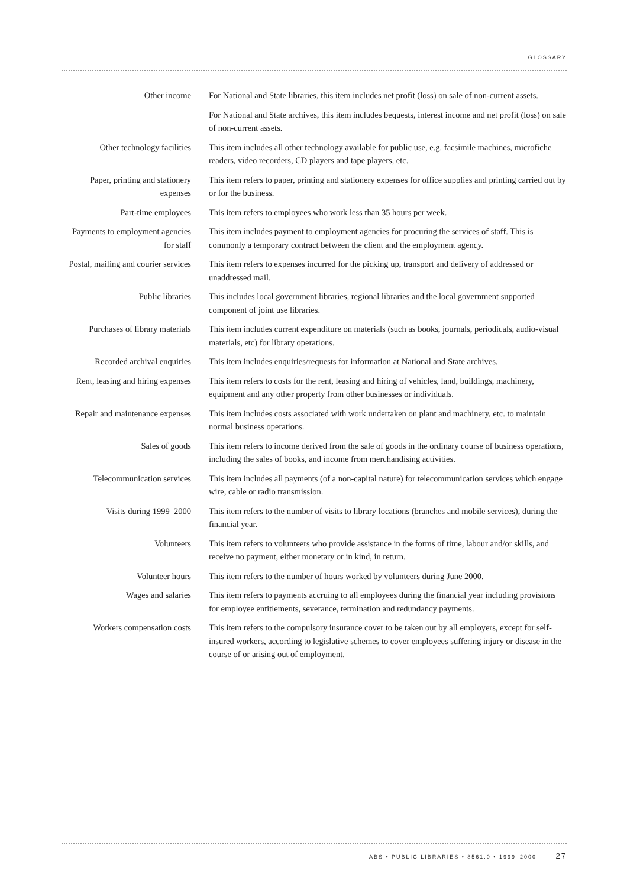GLOSSARY
Other income For National and State libraries, this item includes net profit (loss) on sale of non-current assets.
For National and State archives, this item includes bequests, interest income and net profit (loss) on sale of non-current assets.
Other technology facilities
This item includes all other technology available for public use, e.g. facsimile machines, microfiche readers, video recorders, CD players and tape players, etc.
Paper, printing and stationery expenses
This item refers to paper, printing and stationery expenses for office supplies and printing carried out by or for the business.
Part-time employees This item refers to employees who work less than 35 hours per week.
Payments to employment agencies for staff
This item includes payment to employment agencies for procuring the services of staff. This is commonly a temporary contract between the client and the employment agency.
Postal, mailing and courier services
This item refers to expenses incurred for the picking up, transport and delivery of addressed or unaddressed mail.
Public libraries This includes local government libraries, regional libraries and the local government supported component of joint use libraries.
Purchases of library materials
This item includes current expenditure on materials (such as books, journals, periodicals, audio-visual materials, etc) for library operations.
Recorded archival enquiries
This item includes enquiries/requests for information at National and State archives.
Rent, leasing and hiring expenses
This item refers to costs for the rent, leasing and hiring of vehicles, land, buildings, machinery, equipment and any other property from other businesses or individuals.
Repair and maintenance expenses
This item includes costs associated with work undertaken on plant and machinery, etc. to maintain normal business operations.
Sales of goods This item refers to income derived from the sale of goods in the ordinary course of business operations, including the sales of books, and income from merchandising activities.
Telecommunication services
This item includes all payments (of a non-capital nature) for telecommunication services which engage wire, cable or radio transmission.
Visits during 1999–2000 This item refers to the number of visits to library locations (branches and mobile services), during the financial year.
Volunteers This item refers to volunteers who provide assistance in the forms of time, labour and/or skills, and receive no payment, either monetary or in kind, in return.
Volunteer hours This item refers to the number of hours worked by volunteers during June 2000.
Wages and salaries This item refers to payments accruing to all employees during the financial year including provisions for employee entitlements, severance, termination and redundancy payments.
Workers compensation costs
This item refers to the compulsory insurance cover to be taken out by all employers, except for self-insured workers, according to legislative schemes to cover employees suffering injury or disease in the course of or arising out of employment.
ABS • PUBLIC LIBRARIES • 8561.0 • 1999–2000 27